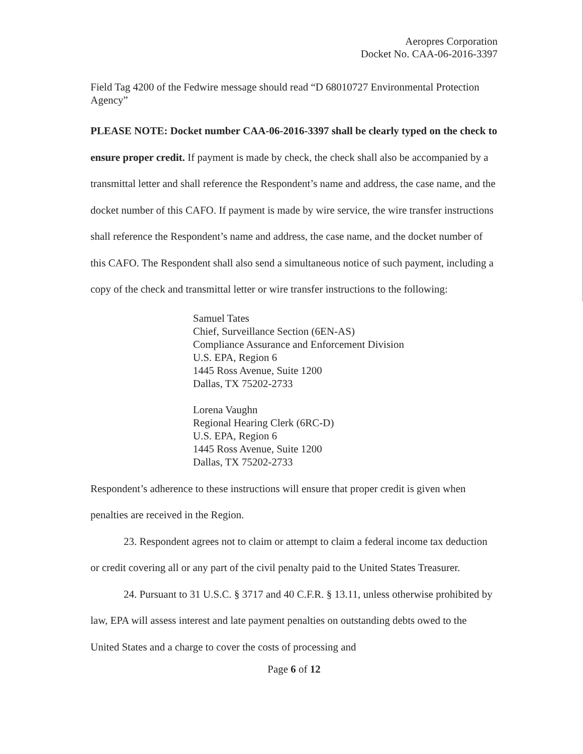Aeropres Corporation
Docket No. CAA-06-2016-3397
Field Tag 4200 of the Fedwire message should read “D 68010727 Environmental Protection Agency”
PLEASE NOTE: Docket number CAA-06-2016-3397 shall be clearly typed on the check to ensure proper credit. If payment is made by check, the check shall also be accompanied by a transmittal letter and shall reference the Respondent’s name and address, the case name, and the docket number of this CAFO. If payment is made by wire service, the wire transfer instructions shall reference the Respondent’s name and address, the case name, and the docket number of this CAFO. The Respondent shall also send a simultaneous notice of such payment, including a copy of the check and transmittal letter or wire transfer instructions to the following:
Samuel Tates
Chief, Surveillance Section (6EN-AS)
Compliance Assurance and Enforcement Division
U.S. EPA, Region 6
1445 Ross Avenue, Suite 1200
Dallas, TX 75202-2733
Lorena Vaughn
Regional Hearing Clerk (6RC-D)
U.S. EPA, Region 6
1445 Ross Avenue, Suite 1200
Dallas, TX 75202-2733
Respondent’s adherence to these instructions will ensure that proper credit is given when penalties are received in the Region.
23. Respondent agrees not to claim or attempt to claim a federal income tax deduction or credit covering all or any part of the civil penalty paid to the United States Treasurer.
24. Pursuant to 31 U.S.C. § 3717 and 40 C.F.R. § 13.11, unless otherwise prohibited by law, EPA will assess interest and late payment penalties on outstanding debts owed to the United States and a charge to cover the costs of processing and
Page 6 of 12